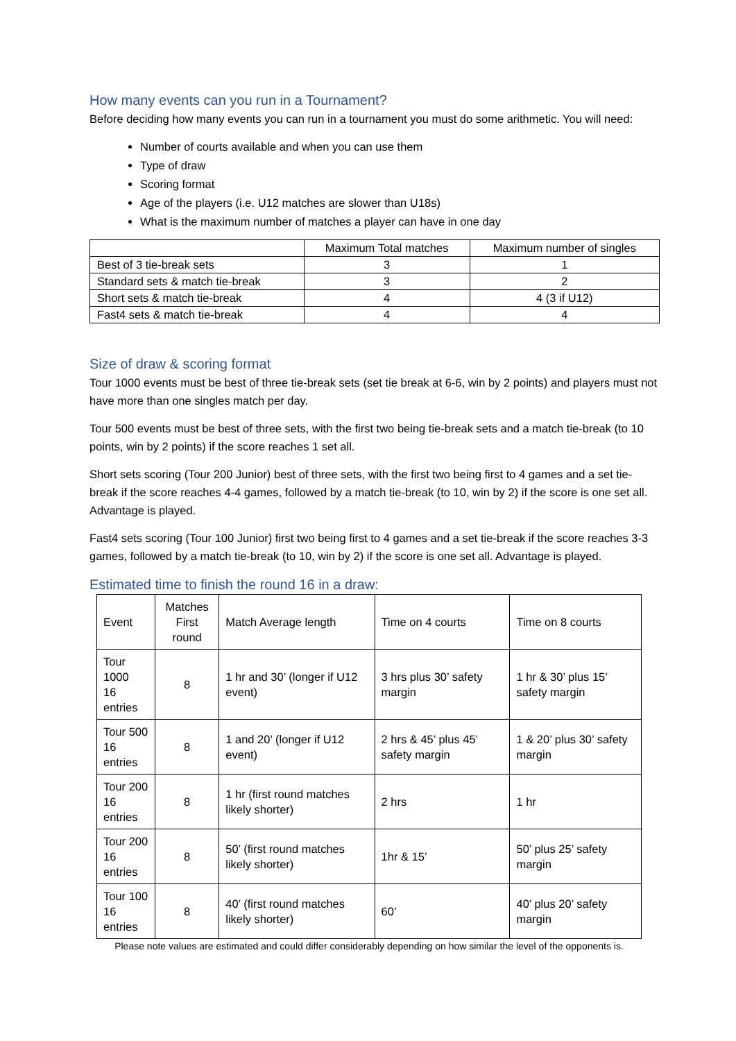How many events can you run in a Tournament?
Before deciding how many events you can run in a tournament you must do some arithmetic. You will need:
Number of courts available and when you can use them
Type of draw
Scoring format
Age of the players (i.e. U12 matches are slower than U18s)
What is the maximum number of matches a player can have in one day
| | Maximum Total matches | Maximum number of singles |
| --- | --- | --- |
| Best of 3 tie-break sets | 3 | 1 |
| Standard sets & match tie-break | 3 | 2 |
| Short sets & match tie-break | 4 | 4 (3 if U12) |
| Fast4 sets & match tie-break | 4 | 4 |
Size of draw & scoring format
Tour 1000 events must be best of three tie-break sets (set tie break at 6-6, win by 2 points) and players must not have more than one singles match per day.
Tour 500 events must be best of three sets, with the first two being tie-break sets and a match tie-break (to 10 points, win by 2 points) if the score reaches 1 set all.
Short sets scoring (Tour 200 Junior) best of three sets, with the first two being first to 4 games and a set tie-break if the score reaches 4-4 games, followed by a match tie-break (to 10, win by 2) if the score is one set all. Advantage is played.
Fast4 sets scoring (Tour 100 Junior) first two being first to 4 games and a set tie-break if the score reaches 3-3 games, followed by a match tie-break (to 10, win by 2) if the score is one set all. Advantage is played.
Estimated time to finish the round 16 in a draw:
| Event | Matches First round | Match Average length | Time on 4 courts | Time on 8 courts |
| Tour 1000 16 entries | 8 | 1 hr and 30’ (longer if U12 event) | 3 hrs plus 30’ safety margin | 1 hr & 30’ plus 15’ safety margin |
| Tour 500 16 entries | 8 | 1 and 20’ (longer if U12 event) | 2 hrs & 45’ plus 45’ safety margin | 1 & 20’ plus 30’ safety margin |
| Tour 200 16 entries | 8 | 1 hr (first round matches likely shorter) | 2 hrs | 1 hr |
| Tour 200 16 entries | 8 | 50’ (first round matches likely shorter) | 1hr & 15’ | 50’ plus 25’ safety margin |
| Tour 100 16 entries | 8 | 40’ (first round matches likely shorter) | 60’ | 40’ plus 20’ safety margin |
Please note values are estimated and could differ considerably depending on how similar the level of the opponents is.